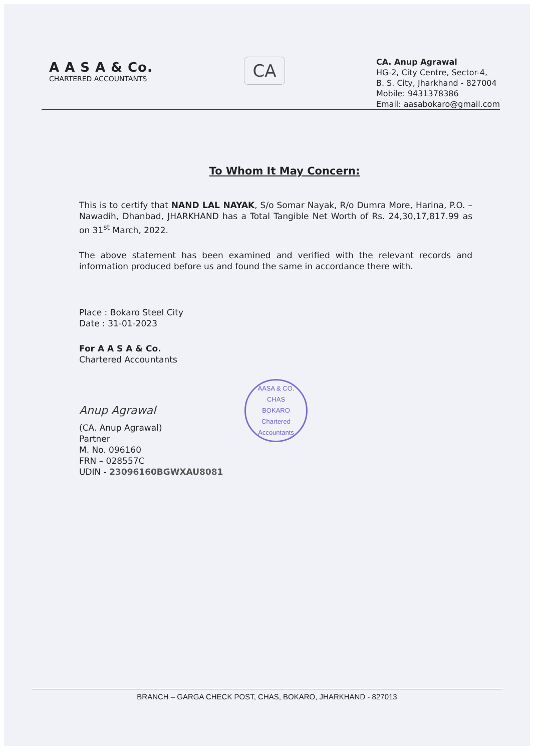A A S A & Co.
CHARTERED ACCOUNTANTS
CA
CA. Anup Agrawal
HG-2, City Centre, Sector-4,
B. S. City, Jharkhand - 827004
Mobile: 9431378386
Email: aasabokaro@gmail.com
To Whom It May Concern:
This is to certify that NAND LAL NAYAK, S/o Somar Nayak, R/o Dumra More, Harina, P.O. – Nawadih, Dhanbad, JHARKHAND has a Total Tangible Net Worth of Rs. 24,30,17,817.99 as on 31<sup>st</sup> March, 2022.
The above statement has been examined and verified with the relevant records and information produced before us and found the same in accordance there with.
Place : Bokaro Steel City
Date : 31-01-2023
For A A S A & Co.
Chartered Accountants
Anup Agrawal
AASA & CO.
CHAS
BOKARO
Chartered Accountants
(CA. Anup Agrawal)
Partner
M. No. 096160
FRN – 028557C
UDIN - 23096160BGWXAU8081
BRANCH – GARGA CHECK POST, CHAS, BOKARO, JHARKHAND - 827013